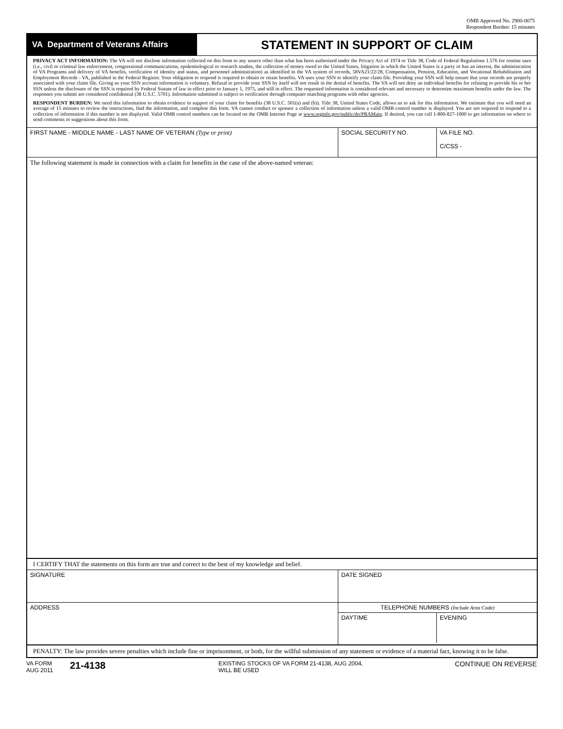OMB Approved No. 2900-0075
Respondent Burden: 15 minutes
VA Department of Veterans Affairs
STATEMENT IN SUPPORT OF CLAIM
PRIVACY ACT INFORMATION: The VA will not disclose information collected on this form to any source other than what has been authorized under the Privacy Act of 1974 or Title 38, Code of Federal Regulations 1.576 for routine uses (i.e., civil or criminal law enforcement, congressional communications, epidemiological or research studies, the collection of money owed to the United States, litigation in which the United States is a party or has an interest, the administration of VA Programs and delivery of VA benefits, verification of identity and status, and personnel administration) as identified in the VA system of records, 58VA21/22/28, Compensation, Pension, Education, and Vocational Rehabilitation and Employment Records - VA, published in the Federal Register. Your obligation to respond is required to obtain or retain benefits. VA uses your SSN to identify your claim file. Providing your SSN will help ensure that your records are properly associated with your claim file. Giving us your SSN account information is voluntary. Refusal to provide your SSN by itself will not result in the denial of benefits. The VA will not deny an individual benefits for refusing to provide his or her SSN unless the disclosure of the SSN is required by Federal Statute of law in effect prior to January 1, 1975, and still in effect. The requested information is considered relevant and necessary to determine maximum benefits under the law. The responses you submit are considered confidential (38 U.S.C. 5701). Information submitted is subject to verification through computer matching programs with other agencies.
RESPONDENT BURDEN: We need this information to obtain evidence in support of your claim for benefits (38 U.S.C. 501(a) and (b)). Title 38, United States Code, allows us to ask for this information. We estimate that you will need an average of 15 minutes to review the instructions, find the information, and complete this form. VA cannot conduct or sponsor a collection of information unless a valid OMB control number is displayed. You are not required to respond to a collection of information if this number is not displayed. Valid OMB control numbers can be located on the OMB Internet Page at www.reginfo.gov/public/do/PRAMain. If desired, you can call 1-800-827-1000 to get information on where to send comments or suggestions about this form.
FIRST NAME - MIDDLE NAME - LAST NAME OF VETERAN (Type or print) SOCIAL SECURITY NO. VA FILE NO.
C/CSS -
The following statement is made in connection with a claim for benefits in the case of the above-named veteran:
I CERTIFY THAT the statements on this form are true and correct to the best of my knowledge and belief.
SIGNATURE DATE SIGNED
ADDRESS TELEPHONE NUMBERS (Include Area Code)
DAYTIME EVENING
PENALTY: The law provides severe penalties which include fine or imprisonment, or both, for the willful submission of any statement or evidence of a material fact, knowing it to be false.
VA FORM
AUG 2011
21-4138
EXISTING STOCKS OF VA FORM 21-4138, AUG 2004,
WILL BE USED
CONTINUE ON REVERSE